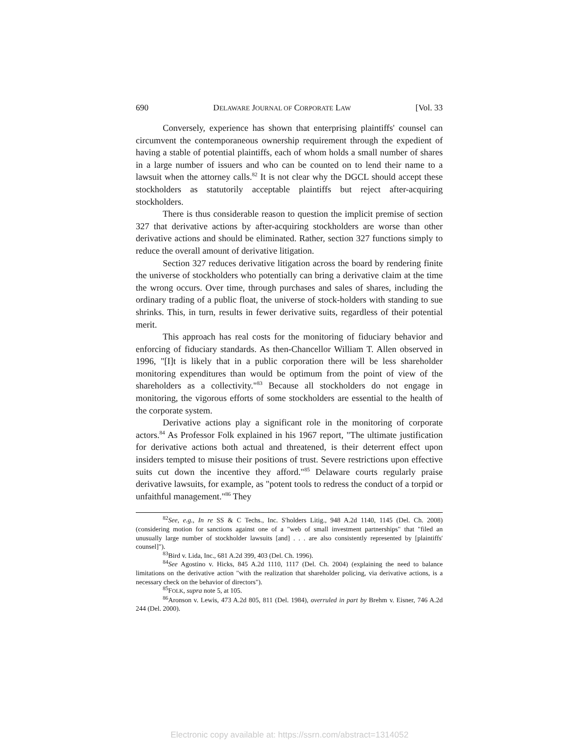690 DELAWARE JOURNAL OF CORPORATE LAW [Vol. 33
Conversely, experience has shown that enterprising plaintiffs' counsel can circumvent the contemporaneous ownership requirement through the expedient of having a stable of potential plaintiffs, each of whom holds a small number of shares in a large number of issuers and who can be counted on to lend their name to a lawsuit when the attorney calls.<sup>82</sup> It is not clear why the DGCL should accept these stockholders as statutorily acceptable plaintiffs but reject after-acquiring stockholders.
There is thus considerable reason to question the implicit premise of section 327 that derivative actions by after-acquiring stockholders are worse than other derivative actions and should be eliminated. Rather, section 327 functions simply to reduce the overall amount of derivative litigation.
Section 327 reduces derivative litigation across the board by rendering finite the universe of stockholders who potentially can bring a derivative claim at the time the wrong occurs. Over time, through purchases and sales of shares, including the ordinary trading of a public float, the universe of stock-holders with standing to sue shrinks. This, in turn, results in fewer derivative suits, regardless of their potential merit.
This approach has real costs for the monitoring of fiduciary behavior and enforcing of fiduciary standards. As then-Chancellor William T. Allen observed in 1996, "[I]t is likely that in a public corporation there will be less shareholder monitoring expenditures than would be optimum from the point of view of the shareholders as a collectivity."<sup>83</sup> Because all stockholders do not engage in monitoring, the vigorous efforts of some stockholders are essential to the health of the corporate system.
Derivative actions play a significant role in the monitoring of corporate actors.<sup>84</sup> As Professor Folk explained in his 1967 report, "The ultimate justification for derivative actions both actual and threatened, is their deterrent effect upon insiders tempted to misuse their positions of trust. Severe restrictions upon effective suits cut down the incentive they afford."<sup>85</sup> Delaware courts regularly praise derivative lawsuits, for example, as "potent tools to redress the conduct of a torpid or unfaithful management."<sup>86</sup> They
<sup>82</sup> See, e.g., In re SS & C Techs., Inc. S'holders Litig., 948 A.2d 1140, 1145 (Del. Ch. 2008) (considering motion for sanctions against one of a "web of small investment partnerships" that "filed an unusually large number of stockholder lawsuits [and] . . . are also consistently represented by [plaintiffs' counsel]").
<sup>83</sup> Bird v. Lida, Inc., 681 A.2d 399, 403 (Del. Ch. 1996).
<sup>84</sup> See Agostino v. Hicks, 845 A.2d 1110, 1117 (Del. Ch. 2004) (explaining the need to balance limitations on the derivative action "with the realization that shareholder policing, via derivative actions, is a necessary check on the behavior of directors").
<sup>85</sup>FOLK, supra note 5, at 105.
<sup>86</sup> Aronson v. Lewis, 473 A.2d 805, 811 (Del. 1984), overruled in part by Brehm v. Eisner, 746 A.2d 244 (Del. 2000).
Electronic copy available at: https://ssrn.com/abstract=1314052